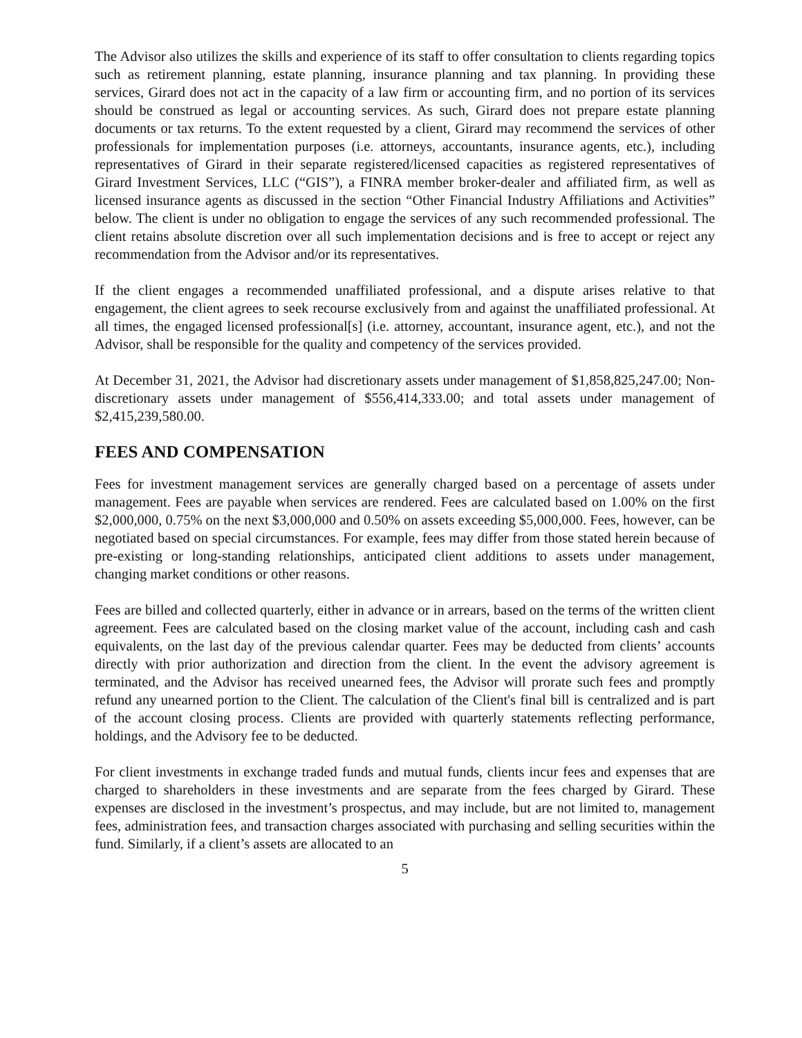The Advisor also utilizes the skills and experience of its staff to offer consultation to clients regarding topics such as retirement planning, estate planning, insurance planning and tax planning. In providing these services, Girard does not act in the capacity of a law firm or accounting firm, and no portion of its services should be construed as legal or accounting services. As such, Girard does not prepare estate planning documents or tax returns. To the extent requested by a client, Girard may recommend the services of other professionals for implementation purposes (i.e. attorneys, accountants, insurance agents, etc.), including representatives of Girard in their separate registered/licensed capacities as registered representatives of Girard Investment Services, LLC (“GIS”), a FINRA member broker-dealer and affiliated firm, as well as licensed insurance agents as discussed in the section “Other Financial Industry Affiliations and Activities” below. The client is under no obligation to engage the services of any such recommended professional. The client retains absolute discretion over all such implementation decisions and is free to accept or reject any recommendation from the Advisor and/or its representatives.
If the client engages a recommended unaffiliated professional, and a dispute arises relative to that engagement, the client agrees to seek recourse exclusively from and against the unaffiliated professional. At all times, the engaged licensed professional[s] (i.e. attorney, accountant, insurance agent, etc.), and not the Advisor, shall be responsible for the quality and competency of the services provided.
At December 31, 2021, the Advisor had discretionary assets under management of $1,858,825,247.00; Non-discretionary assets under management of $556,414,333.00; and total assets under management of $2,415,239,580.00.
FEES AND COMPENSATION
Fees for investment management services are generally charged based on a percentage of assets under management. Fees are payable when services are rendered. Fees are calculated based on 1.00% on the first $2,000,000, 0.75% on the next $3,000,000 and 0.50% on assets exceeding $5,000,000. Fees, however, can be negotiated based on special circumstances. For example, fees may differ from those stated herein because of pre-existing or long-standing relationships, anticipated client additions to assets under management, changing market conditions or other reasons.
Fees are billed and collected quarterly, either in advance or in arrears, based on the terms of the written client agreement. Fees are calculated based on the closing market value of the account, including cash and cash equivalents, on the last day of the previous calendar quarter. Fees may be deducted from clients’ accounts directly with prior authorization and direction from the client. In the event the advisory agreement is terminated, and the Advisor has received unearned fees, the Advisor will prorate such fees and promptly refund any unearned portion to the Client. The calculation of the Client's final bill is centralized and is part of the account closing process. Clients are provided with quarterly statements reflecting performance, holdings, and the Advisory fee to be deducted.
For client investments in exchange traded funds and mutual funds, clients incur fees and expenses that are charged to shareholders in these investments and are separate from the fees charged by Girard. These expenses are disclosed in the investment’s prospectus, and may include, but are not limited to, management fees, administration fees, and transaction charges associated with purchasing and selling securities within the fund. Similarly, if a client’s assets are allocated to an
5